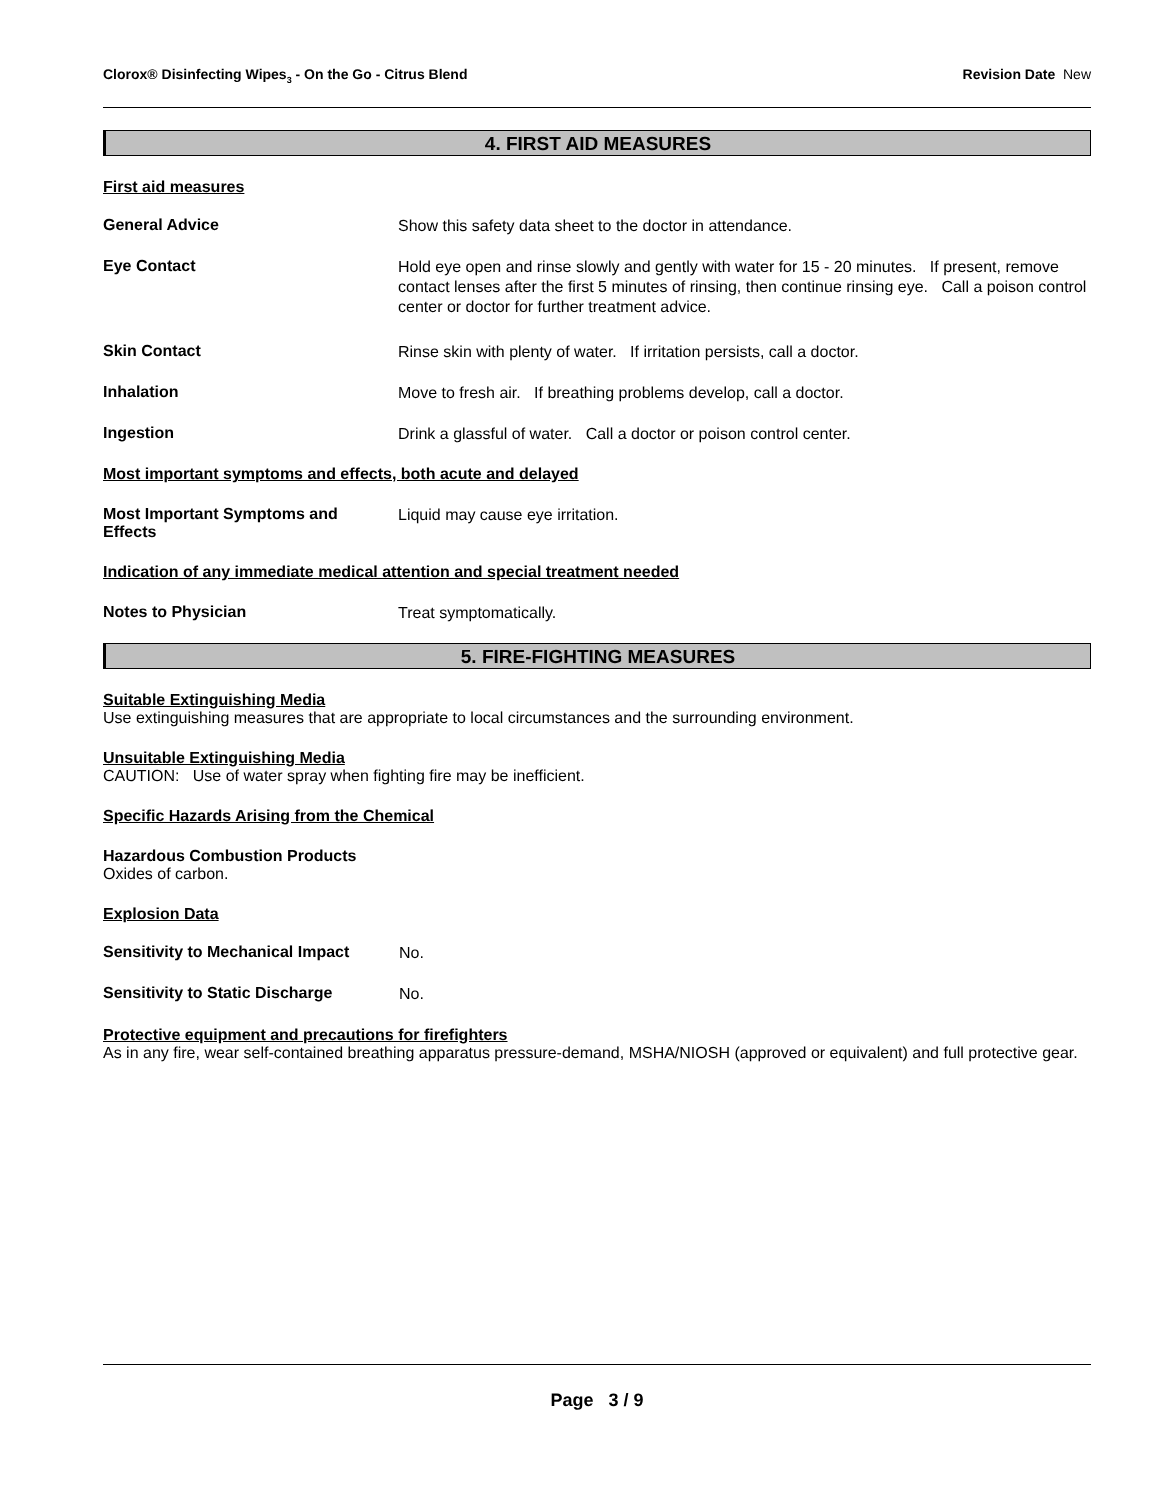Clorox® Disinfecting Wipes<sub>3</sub> - On the Go - Citrus Blend Revision Date New
4. FIRST AID MEASURES
First aid measures
General Advice
Show this safety data sheet to the doctor in attendance.
Eye Contact
Hold eye open and rinse slowly and gently with water for 15 - 20 minutes. If present, remove contact lenses after the first 5 minutes of rinsing, then continue rinsing eye. Call a poison control center or doctor for further treatment advice.
Skin Contact
Rinse skin with plenty of water. If irritation persists, call a doctor.
Inhalation
Move to fresh air. If breathing problems develop, call a doctor.
Ingestion
Drink a glassful of water. Call a doctor or poison control center.
Most important symptoms and effects, both acute and delayed
Most Important Symptoms and
Effects
Liquid may cause eye irritation.
Indication of any immediate medical attention and special treatment needed
Notes to Physician
Treat symptomatically.
5. FIRE-FIGHTING MEASURES
Suitable Extinguishing Media
Use extinguishing measures that are appropriate to local circumstances and the surrounding environment.
Unsuitable Extinguishing Media
CAUTION: Use of water spray when fighting fire may be inefficient.
Specific Hazards Arising from the Chemical
Hazardous Combustion Products
Oxides of carbon.
Explosion Data
Sensitivity to Mechanical Impact
No.
Sensitivity to Static Discharge
No.
Protective equipment and precautions for firefighters
As in any fire, wear self-contained breathing apparatus pressure-demand, MSHA/NIOSH (approved or equivalent) and full protective gear.
Page 3 / 9